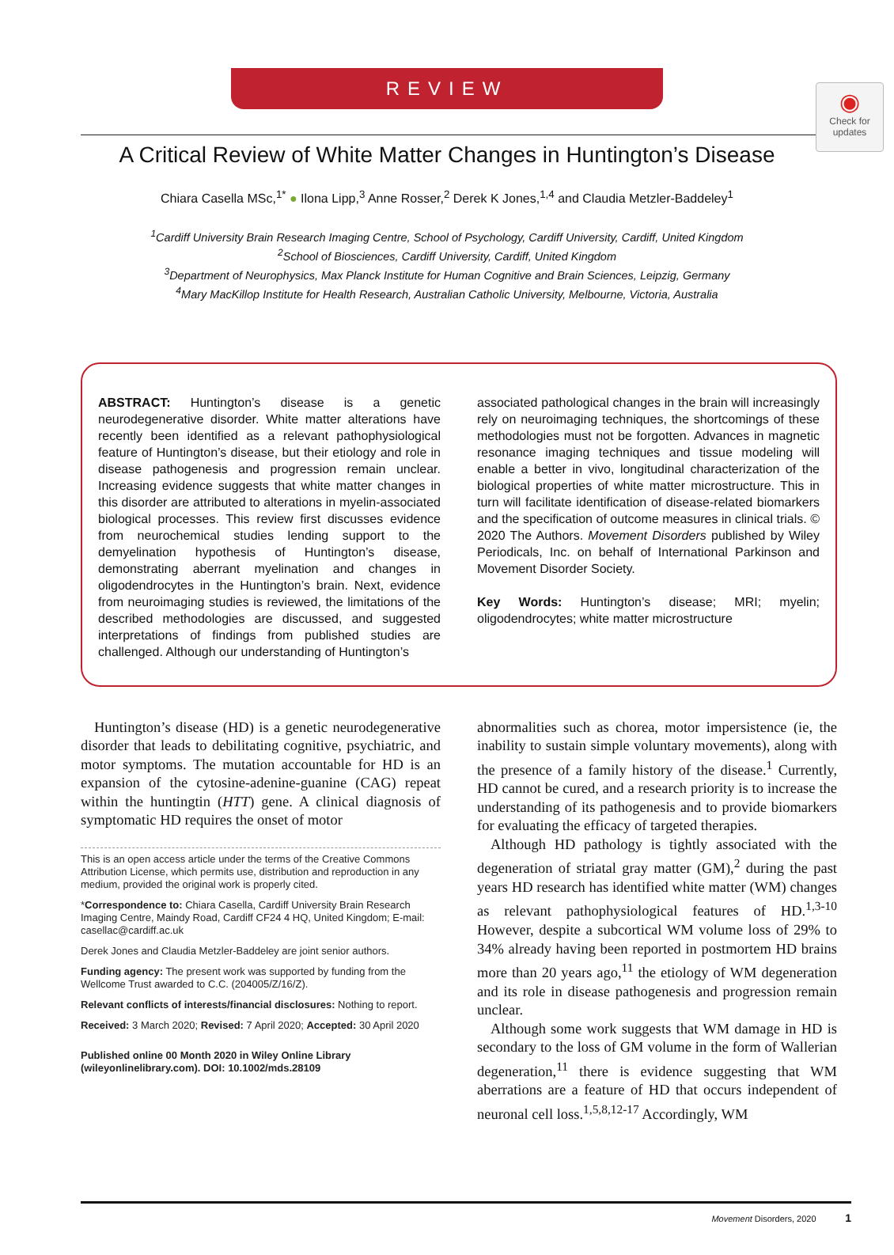◉
Check for updates
REVIEW
A Critical Review of White Matter Changes in Huntington’s Disease
Chiara Casella MSc,<sup>1*</sup> ● Ilona Lipp,<sup>3</sup> Anne Rosser,<sup>2</sup> Derek K Jones,<sup>1,4</sup> and Claudia Metzler-Baddeley<sup>1</sup>
<sup>1</sup> Cardiff University Brain Research Imaging Centre, School of Psychology, Cardiff University, Cardiff, United Kingdom
<sup>2</sup> School of Biosciences, Cardiff University, Cardiff, United Kingdom
<sup>3</sup> Department of Neurophysics, Max Planck Institute for Human Cognitive and Brain Sciences, Leipzig, Germany
<sup>4</sup> Mary MacKillop Institute for Health Research, Australian Catholic University, Melbourne, Victoria, Australia
ABSTRACT: Huntington’s disease is a genetic neurodegenerative disorder. White matter alterations have recently been identified as a relevant pathophysiological feature of Huntington’s disease, but their etiology and role in disease pathogenesis and progression remain unclear. Increasing evidence suggests that white matter changes in this disorder are attributed to alterations in myelin-associated biological processes. This review first discusses evidence from neurochemical studies lending support to the demyelination hypothesis of Huntington’s disease, demonstrating aberrant myelination and changes in oligodendrocytes in the Huntington’s brain. Next, evidence from neuroimaging studies is reviewed, the limitations of the described methodologies are discussed, and suggested interpretations of findings from published studies are challenged. Although our understanding of Huntington’s
associated pathological changes in the brain will increasingly rely on neuroimaging techniques, the shortcomings of these methodologies must not be forgotten. Advances in magnetic resonance imaging techniques and tissue modeling will enable a better in vivo, longitudinal characterization of the biological properties of white matter microstructure. This in turn will facilitate identification of disease-related biomarkers and the specification of outcome measures in clinical trials. © 2020 The Authors. Movement Disorders published by Wiley Periodicals, Inc. on behalf of International Parkinson and Movement Disorder Society.
Key Words: Huntington’s disease; MRI; myelin; oligodendrocytes; white matter microstructure
Huntington’s disease (HD) is a genetic neurodegenerative disorder that leads to debilitating cognitive, psychiatric, and motor symptoms. The mutation accountable for HD is an expansion of the cytosine-adenine-guanine (CAG) repeat within the huntingtin (HTT) gene. A clinical diagnosis of symptomatic HD requires the onset of motor
This is an open access article under the terms of the Creative Commons Attribution License, which permits use, distribution and reproduction in any medium, provided the original work is properly cited.
*Correspondence to: Chiara Casella, Cardiff University Brain Research Imaging Centre, Maindy Road, Cardiff CF24 4 HQ, United Kingdom; E-mail: casellac@cardiff.ac.uk
Derek Jones and Claudia Metzler-Baddeley are joint senior authors.
Funding agency: The present work was supported by funding from the Wellcome Trust awarded to C.C. (204005/Z/16/Z).
Relevant conflicts of interests/financial disclosures: Nothing to report.
Received: 3 March 2020; Revised: 7 April 2020; Accepted: 30 April 2020
Published online 00 Month 2020 in Wiley Online Library (wileyonlinelibrary.com). DOI: 10.1002/mds.28109
abnormalities such as chorea, motor impersistence (ie, the inability to sustain simple voluntary movements), along with the presence of a family history of the disease.<sup>1</sup> Currently, HD cannot be cured, and a research priority is to increase the understanding of its pathogenesis and to provide biomarkers for evaluating the efficacy of targeted therapies.
Although HD pathology is tightly associated with the degeneration of striatal gray matter (GM),<sup>2</sup> during the past years HD research has identified white matter (WM) changes as relevant pathophysiological features of HD.<sup>1,3-10</sup> However, despite a subcortical WM volume loss of 29% to 34% already having been reported in postmortem HD brains more than 20 years ago,<sup>11</sup> the etiology of WM degeneration and its role in disease pathogenesis and progression remain unclear.
Although some work suggests that WM damage in HD is secondary to the loss of GM volume in the form of Wallerian degeneration,<sup>11</sup> there is evidence suggesting that WM aberrations are a feature of HD that occurs independent of neuronal cell loss.<sup>1,5,8,12-17</sup> Accordingly, WM
Movement Disorders, 2020 1